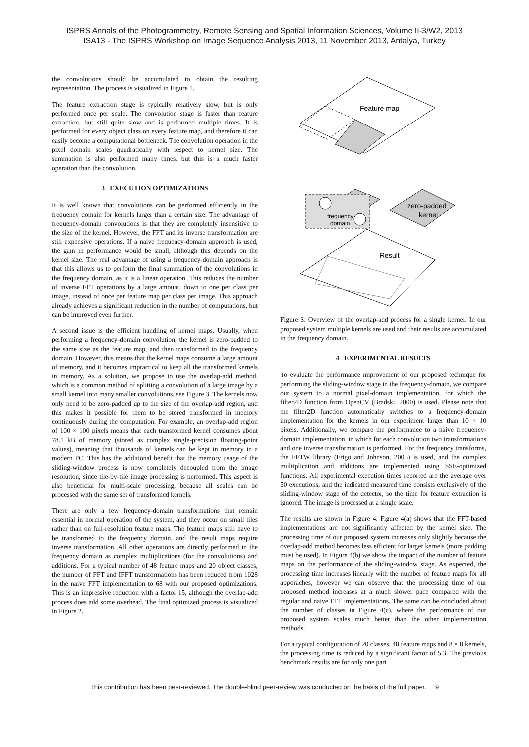ISPRS Annals of the Photogrammetry, Remote Sensing and Spatial Information Sciences, Volume II-3/W2, 2013
ISA13 - The ISPRS Workshop on Image Sequence Analysis 2013, 11 November 2013, Antalya, Turkey
the convolutions should be accumulated to obtain the resulting representation. The process is visualized in Figure 1.
The feature extraction stage is typically relatively slow, but is only performed once per scale. The convolution stage is faster than feature extraction, but still quite slow and is performed multiple times. It is performed for every object class on every feature map, and therefore it can easily become a computational bottleneck. The convolution operation in the pixel domain scales quadratically with respect to kernel size. The summation is also performed many times, but this is a much faster operation than the convolution.
3 EXECUTION OPTIMIZATIONS
It is well known that convolutions can be performed efficiently in the frequency domain for kernels larger than a certain size. The advantage of frequency-domain convolutions is that they are completely insensitive to the size of the kernel. However, the FFT and its inverse transformation are still expensive operations. If a naive frequency-domain approach is used, the gain in performance would be small, although this depends on the kernel size. The real advantage of using a frequency-domain approach is that this allows us to perform the final summation of the convolutions in the frequency domain, as it is a linear operation. This reduces the number of inverse FFT operations by a large amount, down to one per class per image, instead of once per feature map per class per image. This approach already achieves a significant reduction in the number of computations, but can be improved even further.
A second issue is the efficient handling of kernel maps. Usually, when performing a frequency-domain convolution, the kernel is zero-padded to the same size as the feature map, and then transformed to the frequency domain. However, this means that the kernel maps consume a large amount of memory, and it becomes impractical to keep all the transformed kernels in memory. As a solution, we propose to use the overlap-add method, which is a common method of splitting a convolution of a large image by a small kernel into many smaller convolutions, see Figure 3. The kernels now only need to be zero-padded up to the size of the overlap-add region, and this makes it possible for them to be stored transformed in memory continuously during the computation. For example, an overlap-add region of 100 × 100 pixels means that each transformed kernel consumes about 78.1 kB of memory (stored as complex single-precision floating-point values), meaning that thousands of kernels can be kept in memory in a modern PC. This has the additional benefit that the memory usage of the sliding-window process is now completely decoupled from the image resolution, since tile-by-tile image processing is performed. This aspect is also beneficial for multi-scale processing, because all scales can be processed with the same set of transformed kernels.
There are only a few frequency-domain transformations that remain essential in normal operation of the system, and they occur on small tiles rather than on full-resolution feature maps. The feature maps still have to be transformed to the frequency domain, and the result maps require inverse transformation. All other operations are directly performed in the frequency domain as complex multiplications (for the convolutions) and additions. For a typical number of 48 feature maps and 20 object classes, the number of FFT and IFFT transformations has been reduced from 1028 in the naive FFT implementation to 68 with our proposed optimizations. This is an impressive reduction with a factor 15, although the overlap-add process does add some overhead. The final optimized process is visualized in Figure 2.
Feature map
frequency
domain
zero-padded
kernel
Result
Figure 3: Overview of the overlap-add process for a single kernel. In our proposed system multiple kernels are used and their results are accumulated in the frequency domain.
4 EXPERIMENTAL RESULTS
To evaluate the performance improvement of our proposed technique for performing the sliding-window stage in the frequency-domain, we compare our system to a normal pixel-domain implementation, for which the filter2D function from OpenCV (Bradski, 2000) is used. Please note that the filter2D function automatically switches to a frequency-domain implementation for the kernels in our experiment larger than 10 × 10 pixels. Additionally, we compare the performance to a naive frequency-domain implementation, in which for each convolution two transformations and one inverse transformation is performed. For the frequency transforms, the FFTW library (Frigo and Johnson, 2005) is used, and the complex multiplication and additions are implemented using SSE-optimized functions. All experimental execution times reported are the average over 50 executions, and the indicated measured time consists exclusively of the sliding-window stage of the detector, so the time for feature extraction is ignored. The image is processed at a single scale.
The results are shown in Figure 4. Figure 4(a) shows that the FFT-based implementations are not significantly affected by the kernel size. The processing time of our proposed system increases only slightly because the overlap-add method becomes less efficient for larger kernels (more padding must be used). In Figure 4(b) we show the impact of the number of feature maps on the performance of the sliding-window stage. As expected, the processing time increases linearly with the number of feature maps for all apporaches, however we can observe that the processing time of our proposed method increases at a much slower pace compared with the regular and naive FFT implementations. The same can be concluded about the number of classes in Figure 4(c), where the performance of our proposed system scales much better than the other implementation methods.
For a typical configuration of 20 classes, 48 feature maps and 8 × 8 kernels, the processing time is reduced by a significant factor of 5.3. The previous benchmark results are for only one part
This contribution has been peer-reviewed. The double-blind peer-review was conducted on the basis of the full paper. 9